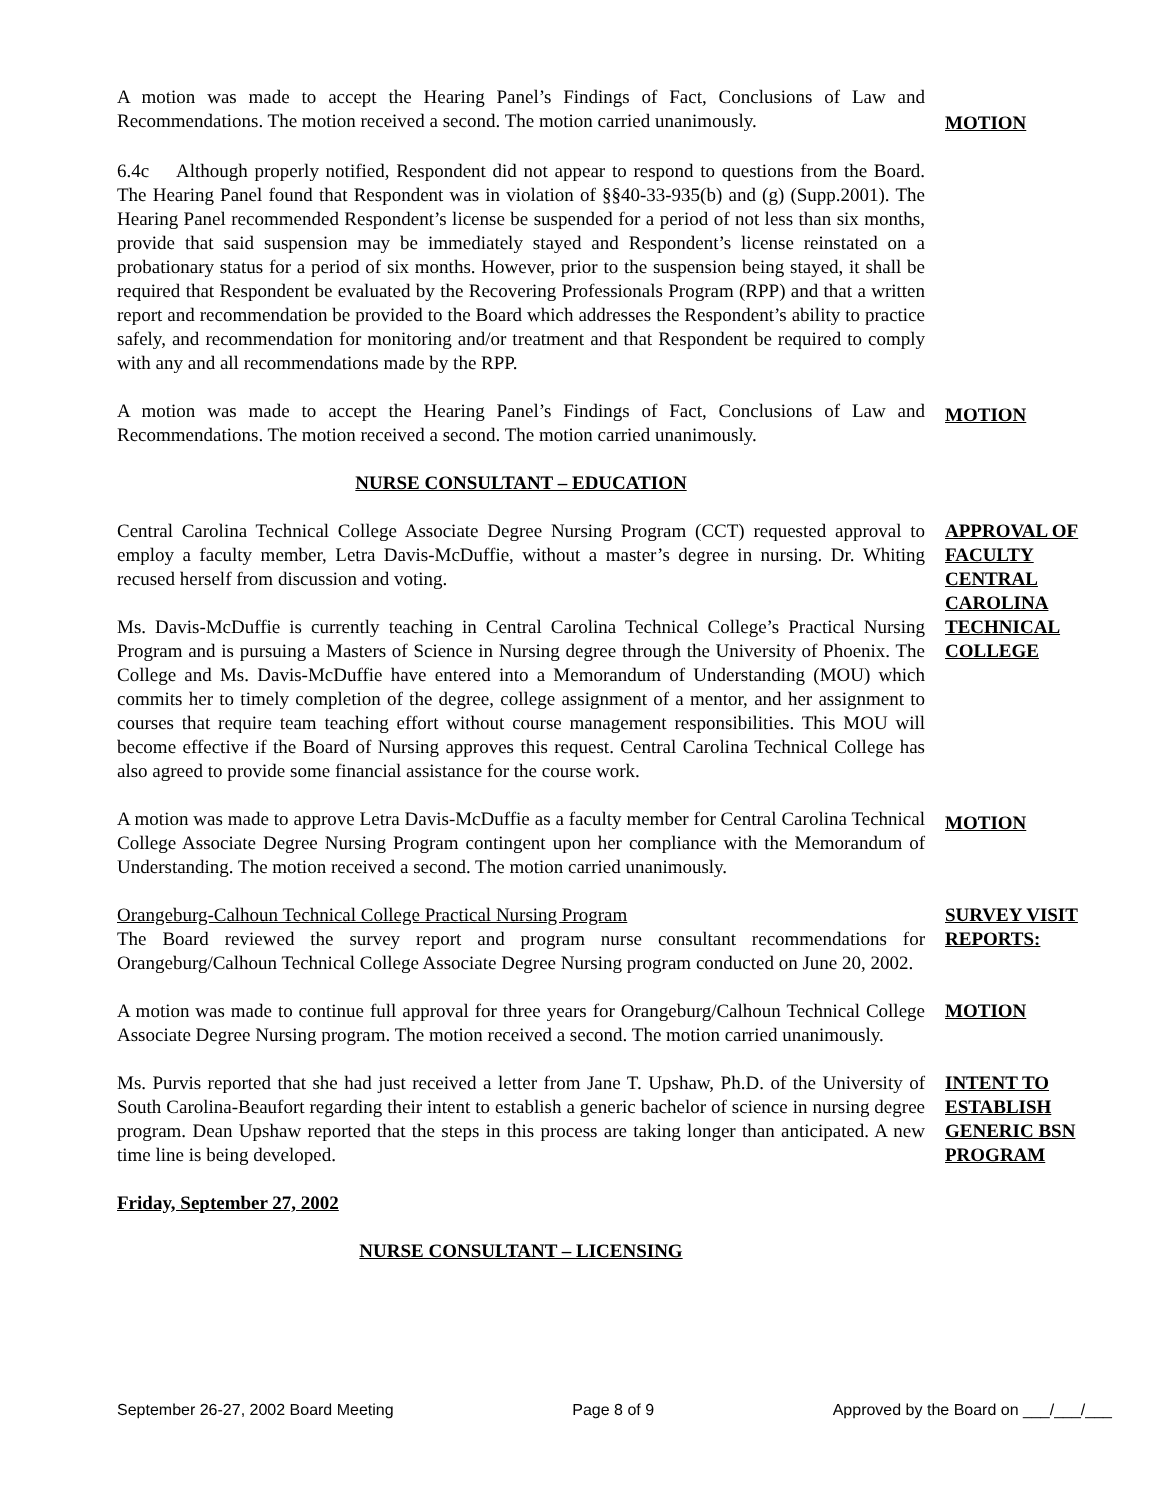A motion was made to accept the Hearing Panel’s Findings of Fact, Conclusions of Law and Recommendations. The motion received a second. The motion carried unanimously.
MOTION
6.4c Although properly notified, Respondent did not appear to respond to questions from the Board. The Hearing Panel found that Respondent was in violation of §§40-33-935(b) and (g) (Supp.2001). The Hearing Panel recommended Respondent’s license be suspended for a period of not less than six months, provide that said suspension may be immediately stayed and Respondent’s license reinstated on a probationary status for a period of six months. However, prior to the suspension being stayed, it shall be required that Respondent be evaluated by the Recovering Professionals Program (RPP) and that a written report and recommendation be provided to the Board which addresses the Respondent’s ability to practice safely, and recommendation for monitoring and/or treatment and that Respondent be required to comply with any and all recommendations made by the RPP.
A motion was made to accept the Hearing Panel’s Findings of Fact, Conclusions of Law and Recommendations. The motion received a second. The motion carried unanimously.
MOTION
NURSE CONSULTANT – EDUCATION
Central Carolina Technical College Associate Degree Nursing Program (CCT) requested approval to employ a faculty member, Letra Davis-McDuffie, without a master’s degree in nursing. Dr. Whiting recused herself from discussion and voting.
Ms. Davis-McDuffie is currently teaching in Central Carolina Technical College’s Practical Nursing Program and is pursuing a Masters of Science in Nursing degree through the University of Phoenix. The College and Ms. Davis-McDuffie have entered into a Memorandum of Understanding (MOU) which commits her to timely completion of the degree, college assignment of a mentor, and her assignment to courses that require team teaching effort without course management responsibilities. This MOU will become effective if the Board of Nursing approves this request. Central Carolina Technical College has also agreed to provide some financial assistance for the course work.
APPROVAL OF FACULTY CENTRAL CAROLINA TECHNICAL COLLEGE
A motion was made to approve Letra Davis-McDuffie as a faculty member for Central Carolina Technical College Associate Degree Nursing Program contingent upon her compliance with the Memorandum of Understanding. The motion received a second. The motion carried unanimously.
MOTION
Orangeburg-Calhoun Technical College Practical Nursing Program
The Board reviewed the survey report and program nurse consultant recommendations for Orangeburg/Calhoun Technical College Associate Degree Nursing program conducted on June 20, 2002.
SURVEY VISIT REPORTS:
A motion was made to continue full approval for three years for Orangeburg/Calhoun Technical College Associate Degree Nursing program. The motion received a second. The motion carried unanimously.
MOTION
Ms. Purvis reported that she had just received a letter from Jane T. Upshaw, Ph.D. of the University of South Carolina-Beaufort regarding their intent to establish a generic bachelor of science in nursing degree program. Dean Upshaw reported that the steps in this process are taking longer than anticipated. A new time line is being developed.
INTENT TO ESTABLISH GENERIC BSN PROGRAM
Friday, September 27, 2002
NURSE CONSULTANT – LICENSING
September 26-27, 2002 Board Meeting Page 8 of 9 Approved by the Board on ___/___/___